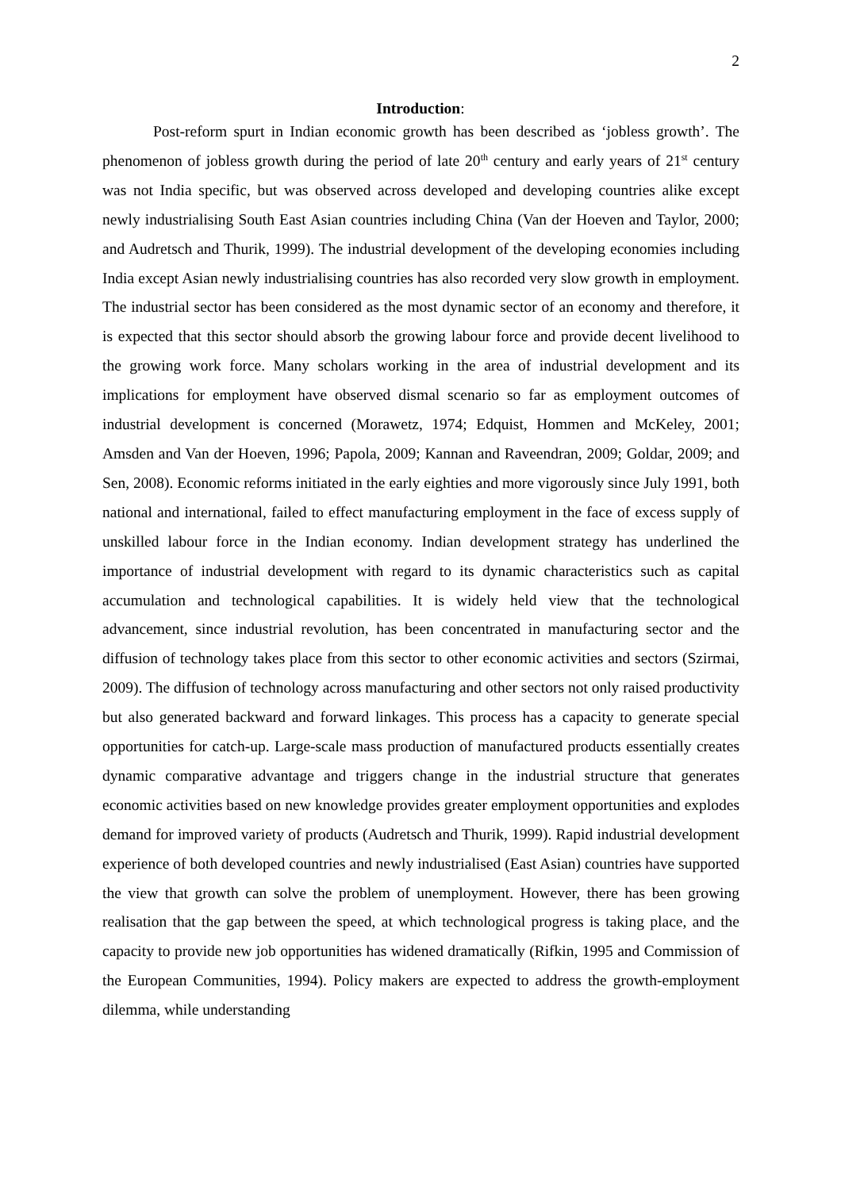2
Introduction:
Post-reform spurt in Indian economic growth has been described as ‘jobless growth’. The phenomenon of jobless growth during the period of late 20<sup>th</sup> century and early years of 21<sup>st</sup> century was not India specific, but was observed across developed and developing countries alike except newly industrialising South East Asian countries including China (Van der Hoeven and Taylor, 2000; and Audretsch and Thurik, 1999). The industrial development of the developing economies including India except Asian newly industrialising countries has also recorded very slow growth in employment. The industrial sector has been considered as the most dynamic sector of an economy and therefore, it is expected that this sector should absorb the growing labour force and provide decent livelihood to the growing work force. Many scholars working in the area of industrial development and its implications for employment have observed dismal scenario so far as employment outcomes of industrial development is concerned (Morawetz, 1974; Edquist, Hommen and McKeley, 2001; Amsden and Van der Hoeven, 1996; Papola, 2009; Kannan and Raveendran, 2009; Goldar, 2009; and Sen, 2008). Economic reforms initiated in the early eighties and more vigorously since July 1991, both national and international, failed to effect manufacturing employment in the face of excess supply of unskilled labour force in the Indian economy. Indian development strategy has underlined the importance of industrial development with regard to its dynamic characteristics such as capital accumulation and technological capabilities. It is widely held view that the technological advancement, since industrial revolution, has been concentrated in manufacturing sector and the diffusion of technology takes place from this sector to other economic activities and sectors (Szirmai, 2009). The diffusion of technology across manufacturing and other sectors not only raised productivity but also generated backward and forward linkages. This process has a capacity to generate special opportunities for catch-up. Large-scale mass production of manufactured products essentially creates dynamic comparative advantage and triggers change in the industrial structure that generates economic activities based on new knowledge provides greater employment opportunities and explodes demand for improved variety of products (Audretsch and Thurik, 1999). Rapid industrial development experience of both developed countries and newly industrialised (East Asian) countries have supported the view that growth can solve the problem of unemployment. However, there has been growing realisation that the gap between the speed, at which technological progress is taking place, and the capacity to provide new job opportunities has widened dramatically (Rifkin, 1995 and Commission of the European Communities, 1994). Policy makers are expected to address the growth-employment dilemma, while understanding